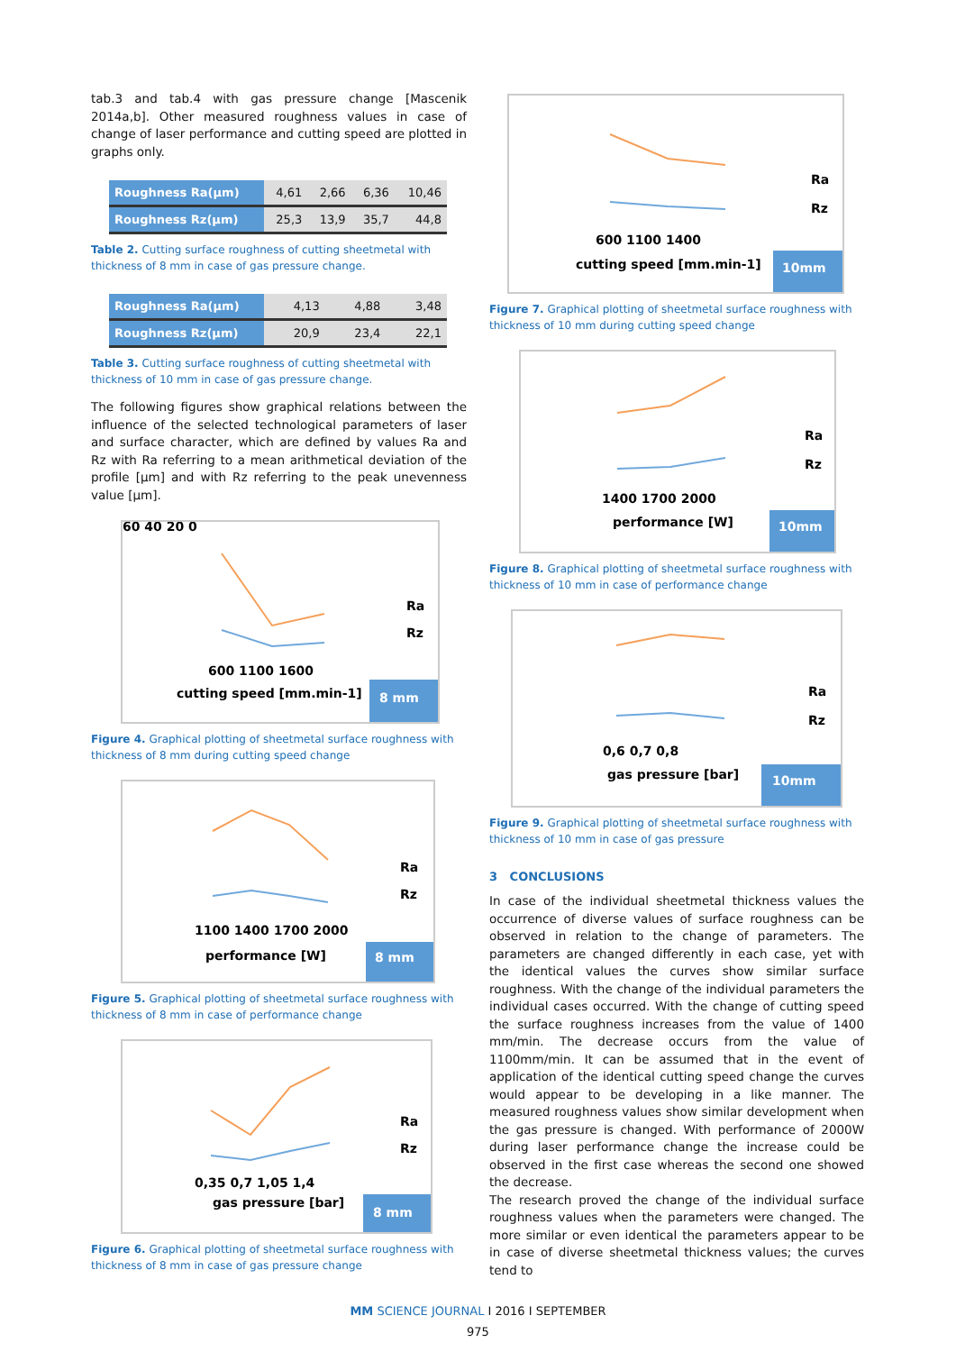tab.3 and tab.4 with gas pressure change [Mascenik 2014a,b]. Other measured roughness values in case of change of laser performance and cutting speed are plotted in graphs only.
| Roughness Ra(µm) | 4,61 | 2,66 | 6,36 | 10,46 |
| Roughness Rz(µm) | 25,3 | 13,9 | 35,7 | 44,8 |
Table 2. Cutting surface roughness of cutting sheetmetal with thickness of 8 mm in case of gas pressure change.
| Roughness Ra(µm) | 4,13 | 4,88 | 3,48 |
| Roughness Rz(µm) | 20,9 | 23,4 | 22,1 |
Table 3. Cutting surface roughness of cutting sheetmetal with thickness of 10 mm in case of gas pressure change.
The following figures show graphical relations between the influence of the selected technological parameters of laser and surface character, which are defined by values Ra and Rz with Ra referring to a mean arithmetical deviation of the profile [µm] and with Rz referring to the peak unevenness value [µm].
60 40 20 0
600 1100 1600
cutting speed [mm.min-1]
Ra
Rz
8 mm
Figure 4. Graphical plotting of sheetmetal surface roughness with thickness of 8 mm during cutting speed change
1100 1400 1700 2000
performance [W]
Ra
Rz
8 mm
Figure 5. Graphical plotting of sheetmetal surface roughness with thickness of 8 mm in case of performance change
0,35 0,7 1,05 1,4
gas pressure [bar]
Ra
Rz
8 mm
Figure 6. Graphical plotting of sheetmetal surface roughness with thickness of 8 mm in case of gas pressure change
600 1100 1400
cutting speed [mm.min-1]
Ra
Rz
10mm
Figure 7. Graphical plotting of sheetmetal surface roughness with thickness of 10 mm during cutting speed change
1400 1700 2000
performance [W]
Ra
Rz
10mm
Figure 8. Graphical plotting of sheetmetal surface roughness with thickness of 10 mm in case of performance change
0,6 0,7 0,8
gas pressure [bar]
Ra
Rz
10mm
Figure 9. Graphical plotting of sheetmetal surface roughness with thickness of 10 mm in case of gas pressure
3 CONCLUSIONS
In case of the individual sheetmetal thickness values the occurrence of diverse values of surface roughness can be observed in relation to the change of parameters. The parameters are changed differently in each case, yet with the identical values the curves show similar surface roughness. With the change of the individual parameters the individual cases occurred. With the change of cutting speed the surface roughness increases from the value of 1400 mm/min. The decrease occurs from the value of 1100mm/min. It can be assumed that in the event of application of the identical cutting speed change the curves would appear to be developing in a like manner. The measured roughness values show similar development when the gas pressure is changed. With performance of 2000W during laser performance change the increase could be observed in the first case whereas the second one showed the decrease.
The research proved the change of the individual surface roughness values when the parameters were changed. The more similar or even identical the parameters appear to be in case of diverse sheetmetal thickness values; the curves tend to
MM SCIENCE JOURNAL I 2016 I SEPTEMBER
975